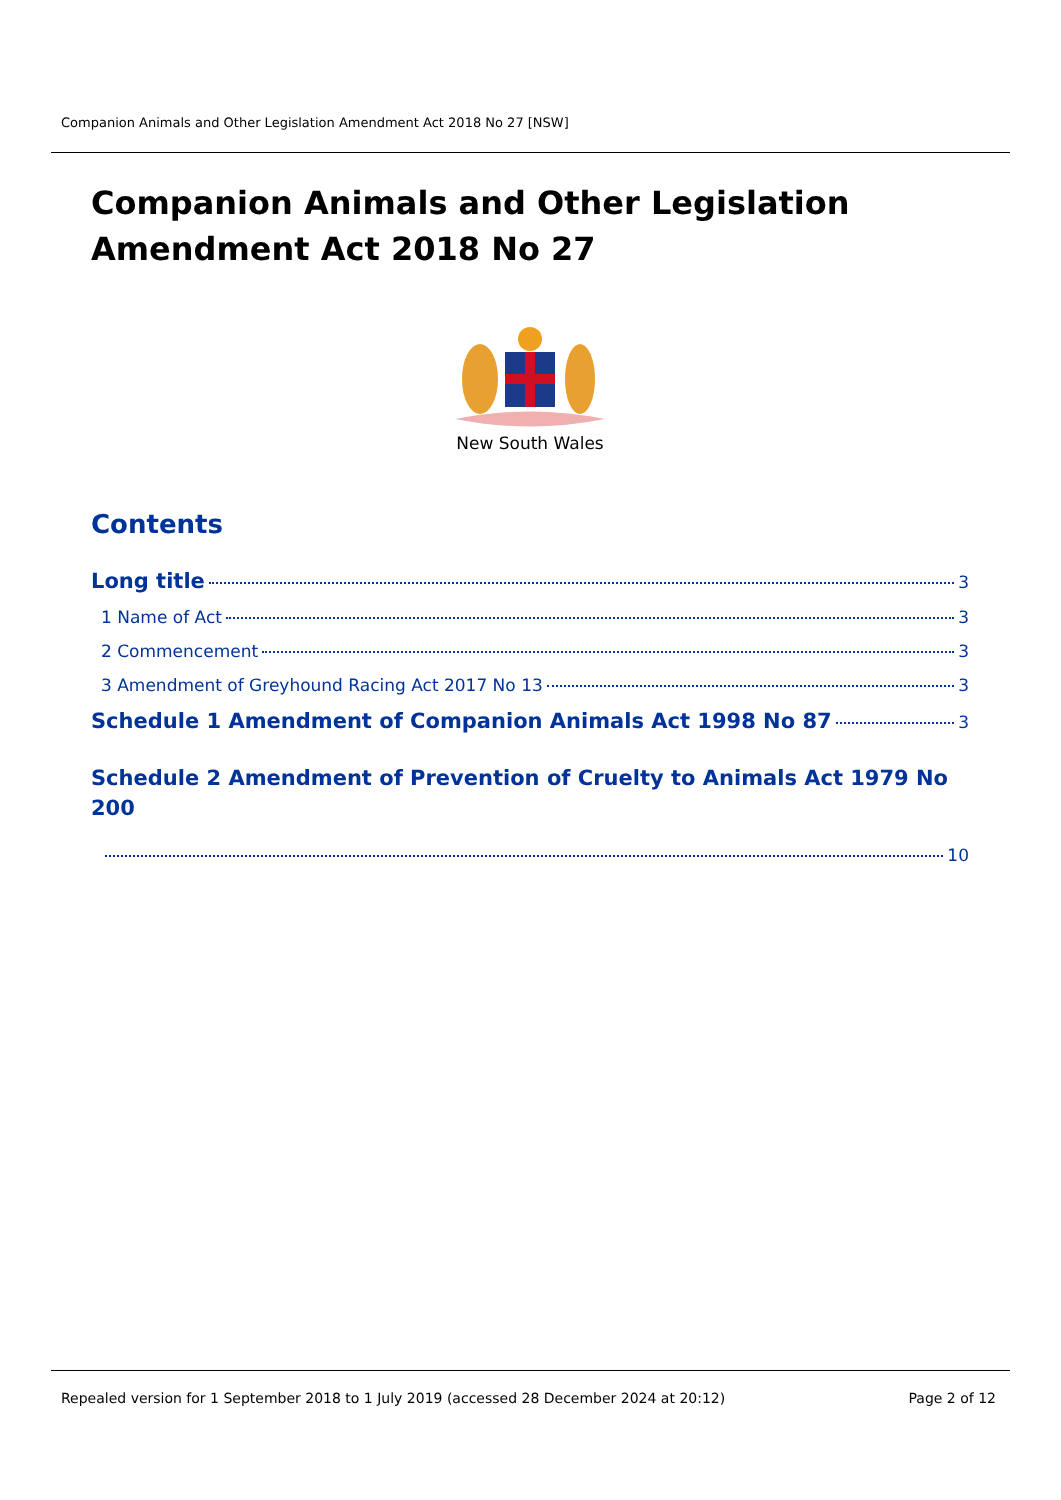Companion Animals and Other Legislation Amendment Act 2018 No 27 [NSW]
Companion Animals and Other Legislation Amendment Act 2018 No 27
New South Wales
Contents
Long title 3
1 Name of Act 3
2 Commencement 3
3 Amendment of Greyhound Racing Act 2017 No 13 3
Schedule 1 Amendment of Companion Animals Act 1998 No 87 3
Schedule 2 Amendment of Prevention of Cruelty to Animals Act 1979 No 200
10
Repealed version for 1 September 2018 to 1 July 2019 (accessed 28 December 2024 at 20:12) Page 2 of 12